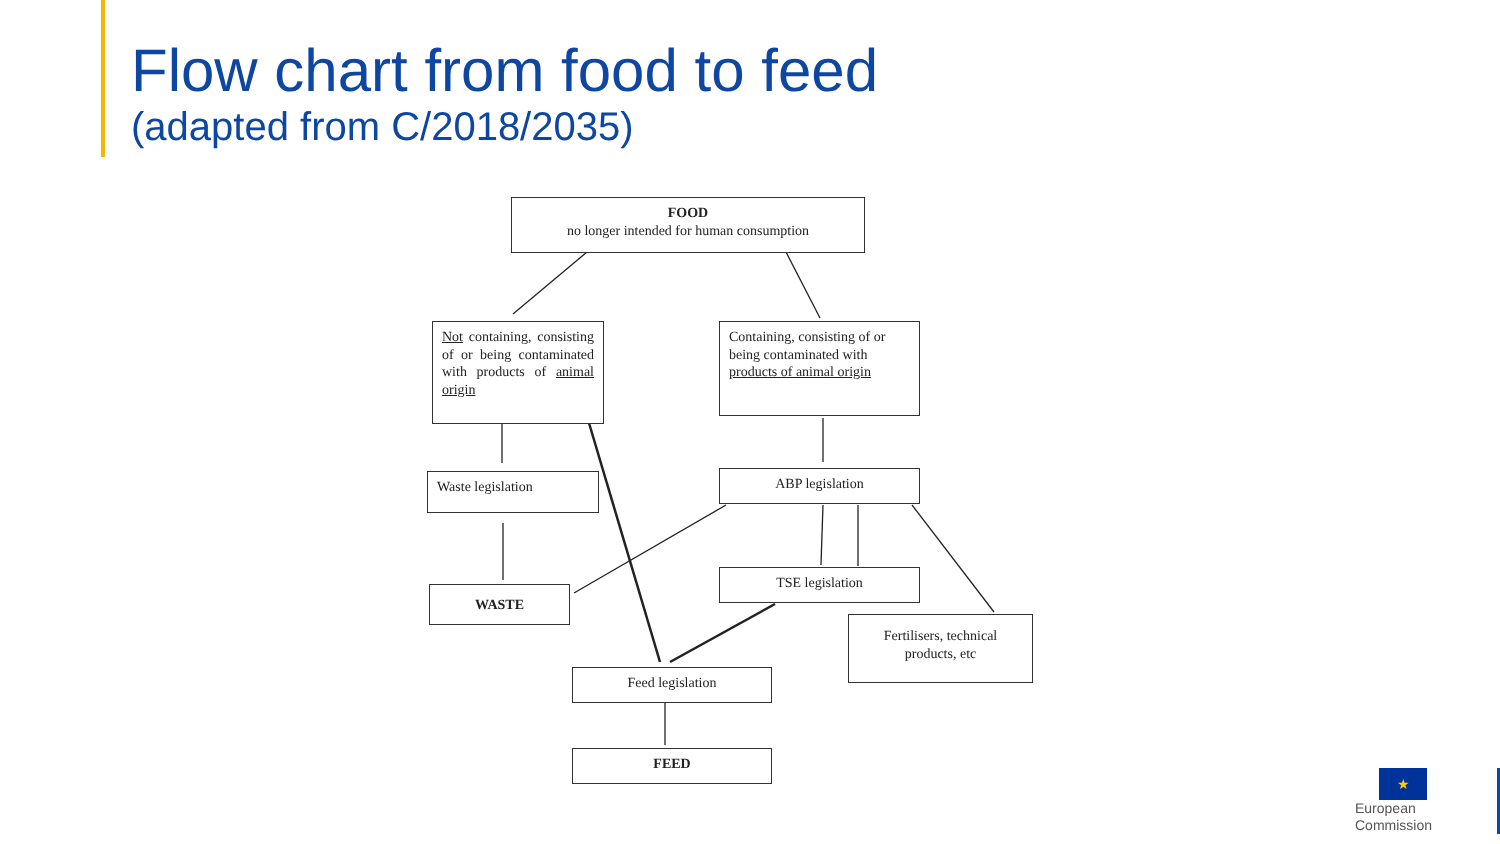Flow chart from food to feed
(adapted from C/2018/2035)
FOOD
no longer intended for human consumption
Not containing, consisting of or being contaminated with products of animal origin
Containing, consisting of or being contaminated with products of animal origin
Waste legislation ABP legislation
WASTE
TSE legislation
Fertilisers, technical products, etc
Feed legislation
FEED
★ European
Commission